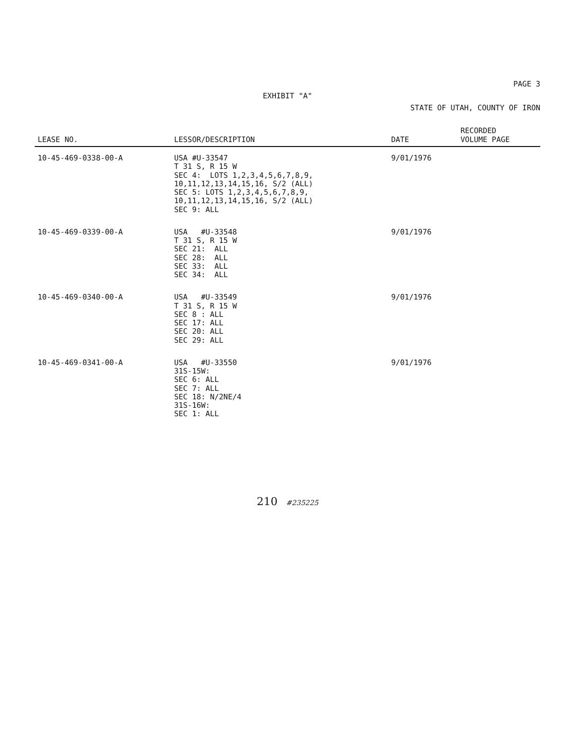PAGE 3
EXHIBIT "A"
STATE OF UTAH, COUNTY OF IRON
| LEASE NO. | LESSOR/DESCRIPTION | DATE | RECORDED VOLUME PAGE |
| --- | --- | --- | --- |
| 10-45-469-0338-00-A | USA #U-33547 T 31 S, R 15 W SEC 4: LOTS 1,2,3,4,5,6,7,8,9, 10,11,12,13,14,15,16, S/2 (ALL) SEC 5: LOTS 1,2,3,4,5,6,7,8,9, 10,11,12,13,14,15,16, S/2 (ALL) SEC 9: ALL | 9/01/1976 | |
| 10-45-469-0339-00-A | USA #U-33548 T 31 S, R 15 W SEC 21: ALL SEC 28: ALL SEC 33: ALL SEC 34: ALL | 9/01/1976 | |
| 10-45-469-0340-00-A | USA #U-33549 T 31 S, R 15 W SEC 8 : ALL SEC 17: ALL SEC 20: ALL SEC 29: ALL | 9/01/1976 | |
| 10-45-469-0341-00-A | USA #U-33550 31S-15W: SEC 6: ALL SEC 7: ALL SEC 18: N/2NE/4 31S-16W: SEC 1: ALL | 9/01/1976 | |
210 #235225